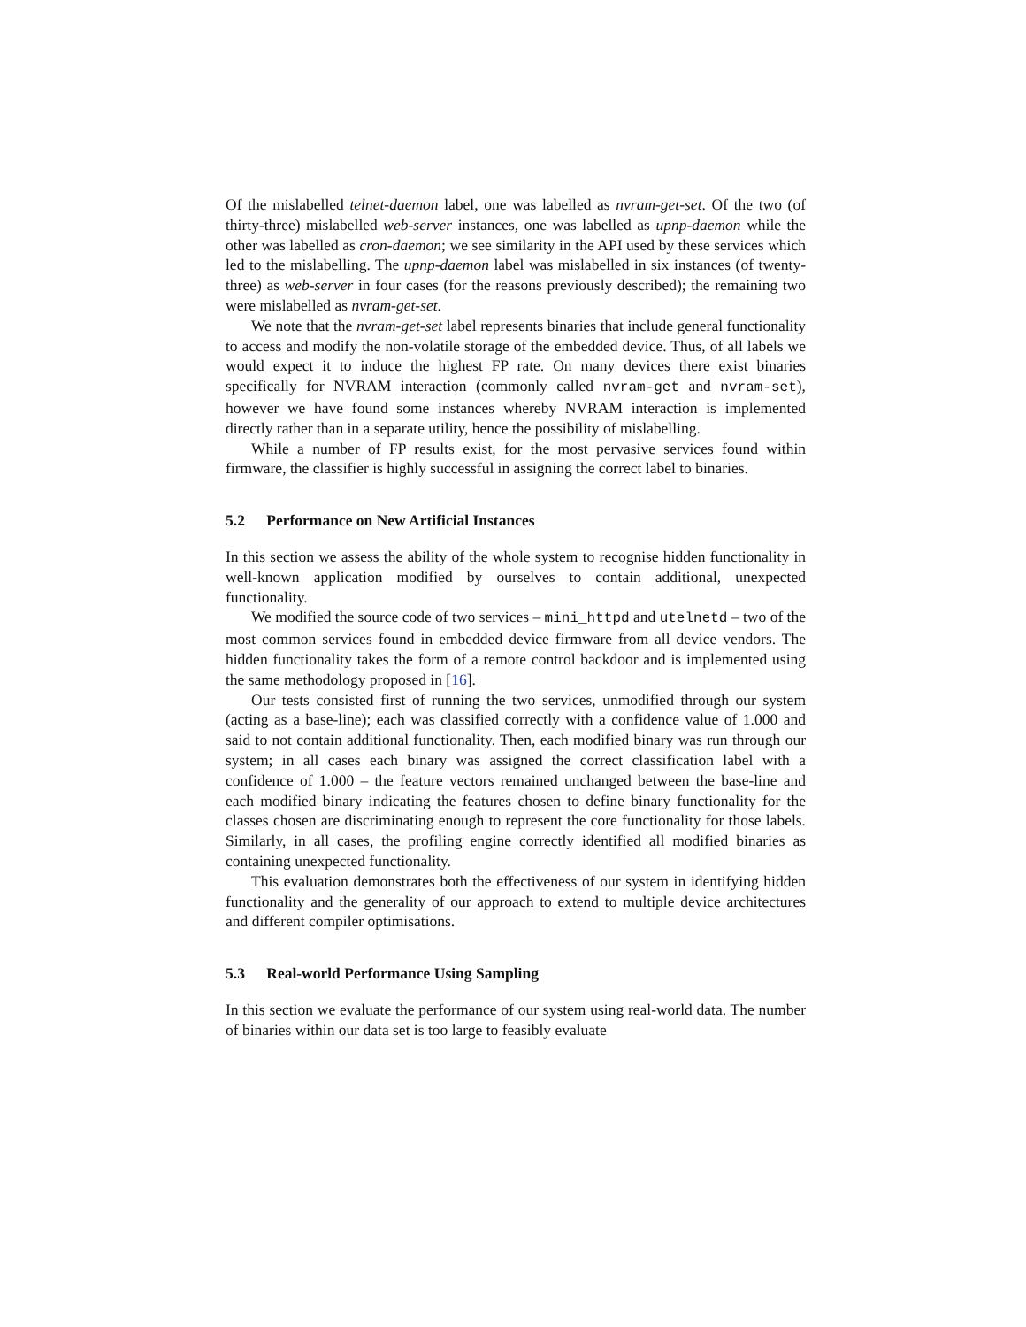Of the mislabelled telnet-daemon label, one was labelled as nvram-get-set. Of the two (of thirty-three) mislabelled web-server instances, one was labelled as upnp-daemon while the other was labelled as cron-daemon; we see similarity in the API used by these services which led to the mislabelling. The upnp-daemon label was mislabelled in six instances (of twenty-three) as web-server in four cases (for the reasons previously described); the remaining two were mislabelled as nvram-get-set.
We note that the nvram-get-set label represents binaries that include general functionality to access and modify the non-volatile storage of the embedded device. Thus, of all labels we would expect it to induce the highest FP rate. On many devices there exist binaries specifically for NVRAM interaction (commonly called nvram-get and nvram-set), however we have found some instances whereby NVRAM interaction is implemented directly rather than in a separate utility, hence the possibility of mislabelling.
While a number of FP results exist, for the most pervasive services found within firmware, the classifier is highly successful in assigning the correct label to binaries.
5.2 Performance on New Artificial Instances
In this section we assess the ability of the whole system to recognise hidden functionality in well-known application modified by ourselves to contain additional, unexpected functionality.
We modified the source code of two services – mini_httpd and utelnetd – two of the most common services found in embedded device firmware from all device vendors. The hidden functionality takes the form of a remote control backdoor and is implemented using the same methodology proposed in [16].
Our tests consisted first of running the two services, unmodified through our system (acting as a base-line); each was classified correctly with a confidence value of 1.000 and said to not contain additional functionality. Then, each modified binary was run through our system; in all cases each binary was assigned the correct classification label with a confidence of 1.000 – the feature vectors remained unchanged between the base-line and each modified binary indicating the features chosen to define binary functionality for the classes chosen are discriminating enough to represent the core functionality for those labels. Similarly, in all cases, the profiling engine correctly identified all modified binaries as containing unexpected functionality.
This evaluation demonstrates both the effectiveness of our system in identifying hidden functionality and the generality of our approach to extend to multiple device architectures and different compiler optimisations.
5.3 Real-world Performance Using Sampling
In this section we evaluate the performance of our system using real-world data. The number of binaries within our data set is too large to feasibly evaluate